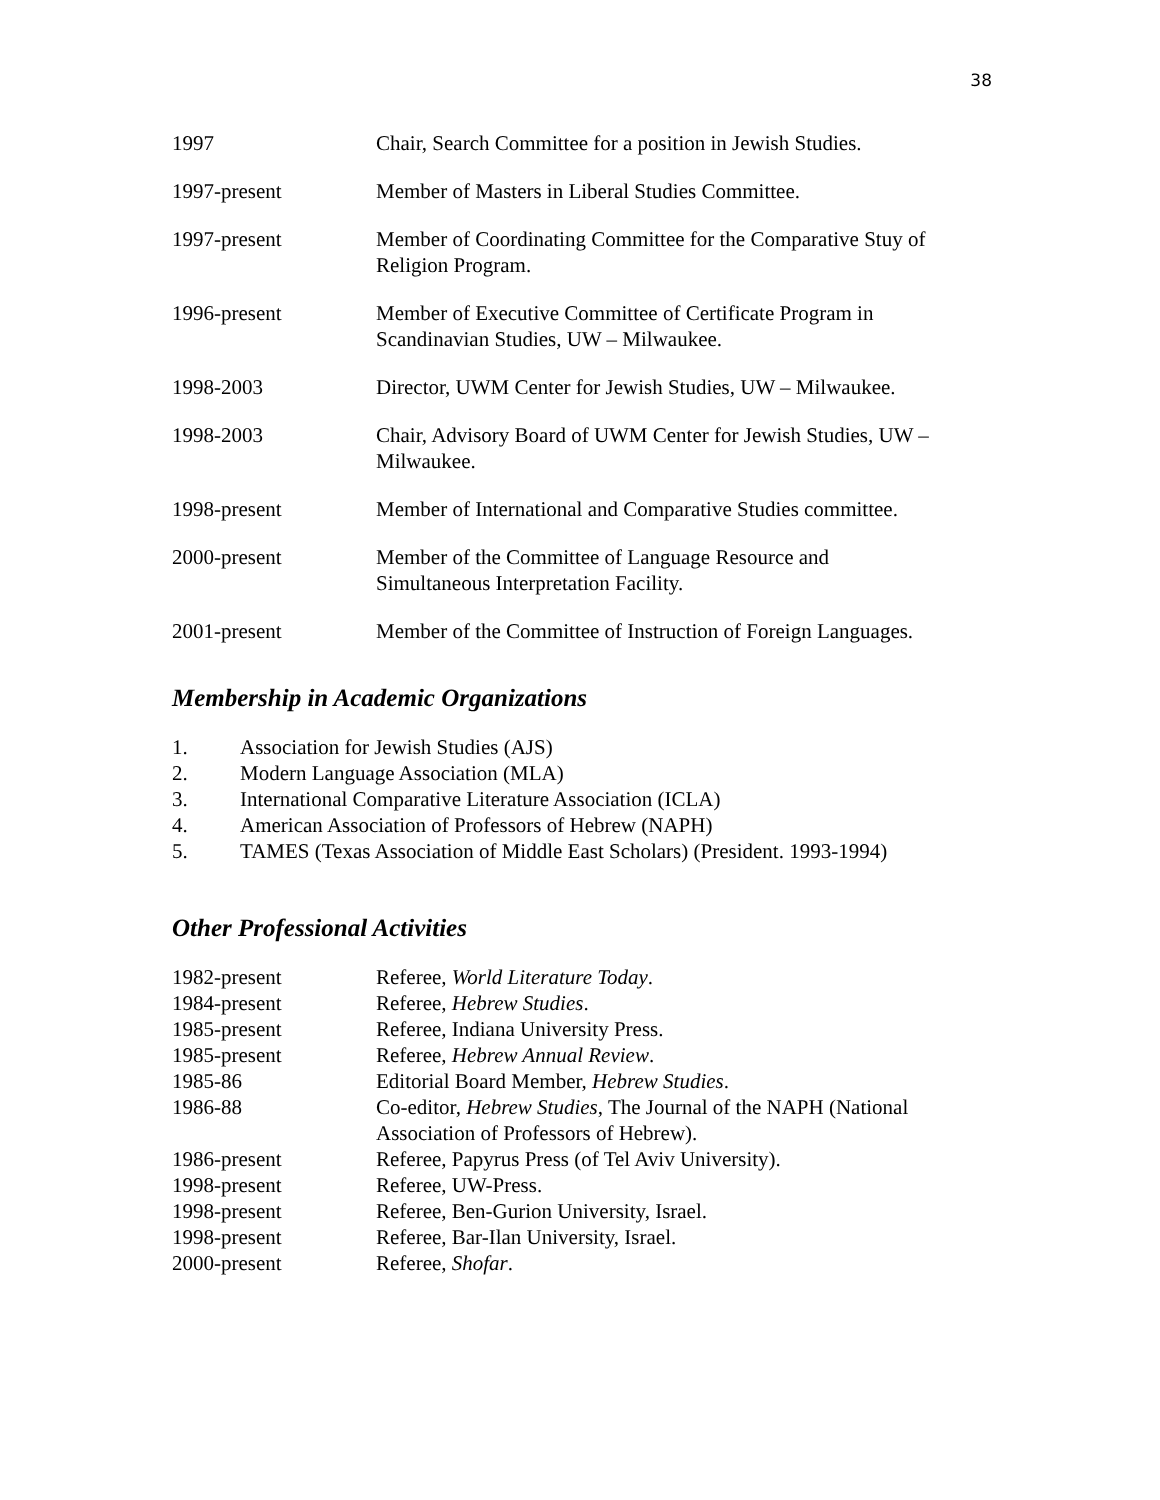38
1997 Chair, Search Committee for a position in Jewish Studies.
1997-present Member of Masters in Liberal Studies Committee.
1997-present Member of Coordinating Committee for the Comparative Stuy of Religion Program.
1996-present Member of Executive Committee of Certificate Program in
Scandinavian Studies, UW – Milwaukee.
1998-2003 Director, UWM Center for Jewish Studies, UW – Milwaukee.
1998-2003 Chair, Advisory Board of UWM Center for Jewish Studies, UW – Milwaukee.
1998-present Member of International and Comparative Studies committee.
2000-present Member of the Committee of Language Resource and
Simultaneous Interpretation Facility.
2001-present Member of the Committee of Instruction of Foreign Languages.
Membership in Academic Organizations
1. Association for Jewish Studies (AJS)
2. Modern Language Association (MLA)
3. International Comparative Literature Association (ICLA)
4. American Association of Professors of Hebrew (NAPH)
5. TAMES (Texas Association of Middle East Scholars) (President. 1993-1994)
Other Professional Activities
1982-present Referee, World Literature Today.
1984-present Referee, Hebrew Studies.
1985-present Referee, Indiana University Press.
1985-present Referee, Hebrew Annual Review.
1985-86 Editorial Board Member, Hebrew Studies.
1986-88 Co-editor, Hebrew Studies, The Journal of the NAPH (National Association of Professors of Hebrew).
1986-present Referee, Papyrus Press (of Tel Aviv University).
1998-present Referee, UW-Press.
1998-present Referee, Ben-Gurion University, Israel.
1998-present Referee, Bar-Ilan University, Israel.
2000-present Referee, Shofar.